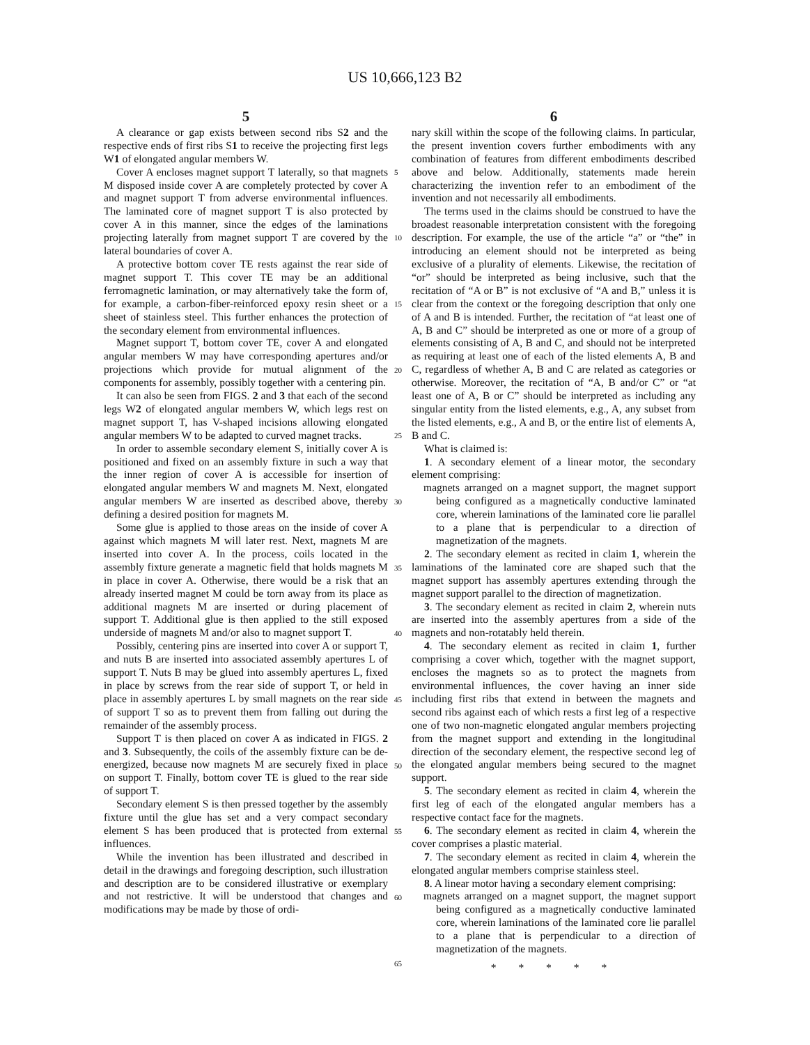US 10,666,123 B2
5
A clearance or gap exists between second ribs S2 and the respective ends of first ribs S1 to receive the projecting first legs W1 of elongated angular members W.
Cover A encloses magnet support T laterally, so that magnets M disposed inside cover A are completely protected by cover A and magnet support T from adverse environmental influences. The laminated core of magnet support T is also protected by cover A in this manner, since the edges of the laminations projecting laterally from magnet support T are covered by the lateral boundaries of cover A.
A protective bottom cover TE rests against the rear side of magnet support T. This cover TE may be an additional ferromagnetic lamination, or may alternatively take the form of, for example, a carbon-fiber-reinforced epoxy resin sheet or a sheet of stainless steel. This further enhances the protection of the secondary element from environmental influences.
Magnet support T, bottom cover TE, cover A and elongated angular members W may have corresponding apertures and/or projections which provide for mutual alignment of the components for assembly, possibly together with a centering pin.
It can also be seen from FIGS. 2 and 3 that each of the second legs W2 of elongated angular members W, which legs rest on magnet support T, has V-shaped incisions allowing elongated angular members W to be adapted to curved magnet tracks.
In order to assemble secondary element S, initially cover A is positioned and fixed on an assembly fixture in such a way that the inner region of cover A is accessible for insertion of elongated angular members W and magnets M. Next, elongated angular members W are inserted as described above, thereby defining a desired position for magnets M.
Some glue is applied to those areas on the inside of cover A against which magnets M will later rest. Next, magnets M are inserted into cover A. In the process, coils located in the assembly fixture generate a magnetic field that holds magnets M in place in cover A. Otherwise, there would be a risk that an already inserted magnet M could be torn away from its place as additional magnets M are inserted or during placement of support T. Additional glue is then applied to the still exposed underside of magnets M and/or also to magnet support T.
Possibly, centering pins are inserted into cover A or support T, and nuts B are inserted into associated assembly apertures L of support T. Nuts B may be glued into assembly apertures L, fixed in place by screws from the rear side of support T, or held in place in assembly apertures L by small magnets on the rear side of support T so as to prevent them from falling out during the remainder of the assembly process.
Support T is then placed on cover A as indicated in FIGS. 2 and 3. Subsequently, the coils of the assembly fixture can be de-energized, because now magnets M are securely fixed in place on support T. Finally, bottom cover TE is glued to the rear side of support T.
Secondary element S is then pressed together by the assembly fixture until the glue has set and a very compact secondary element S has been produced that is protected from external influences.
While the invention has been illustrated and described in detail in the drawings and foregoing description, such illustration and description are to be considered illustrative or exemplary and not restrictive. It will be understood that changes and modifications may be made by those of ordi-
5
10
15
20
25
30
35
40
45
50
55
60
65
6
nary skill within the scope of the following claims. In particular, the present invention covers further embodiments with any combination of features from different embodiments described above and below. Additionally, statements made herein characterizing the invention refer to an embodiment of the invention and not necessarily all embodiments.
The terms used in the claims should be construed to have the broadest reasonable interpretation consistent with the foregoing description. For example, the use of the article “a” or “the” in introducing an element should not be interpreted as being exclusive of a plurality of elements. Likewise, the recitation of “or” should be interpreted as being inclusive, such that the recitation of “A or B” is not exclusive of “A and B,” unless it is clear from the context or the foregoing description that only one of A and B is intended. Further, the recitation of “at least one of A, B and C” should be interpreted as one or more of a group of elements consisting of A, B and C, and should not be interpreted as requiring at least one of each of the listed elements A, B and C, regardless of whether A, B and C are related as categories or otherwise. Moreover, the recitation of “A, B and/or C” or “at least one of A, B or C” should be interpreted as including any singular entity from the listed elements, e.g., A, any subset from the listed elements, e.g., A and B, or the entire list of elements A, B and C.
What is claimed is:
1. A secondary element of a linear motor, the secondary element comprising:
magnets arranged on a magnet support, the magnet support being configured as a magnetically conductive laminated core, wherein laminations of the laminated core lie parallel to a plane that is perpendicular to a direction of magnetization of the magnets.
2. The secondary element as recited in claim 1, wherein the laminations of the laminated core are shaped such that the magnet support has assembly apertures extending through the magnet support parallel to the direction of magnetization.
3. The secondary element as recited in claim 2, wherein nuts are inserted into the assembly apertures from a side of the magnets and non-rotatably held therein.
4. The secondary element as recited in claim 1, further comprising a cover which, together with the magnet support, encloses the magnets so as to protect the magnets from environmental influences, the cover having an inner side including first ribs that extend in between the magnets and second ribs against each of which rests a first leg of a respective one of two non-magnetic elongated angular members projecting from the magnet support and extending in the longitudinal direction of the secondary element, the respective second leg of the elongated angular members being secured to the magnet support.
5. The secondary element as recited in claim 4, wherein the first leg of each of the elongated angular members has a respective contact face for the magnets.
6. The secondary element as recited in claim 4, wherein the cover comprises a plastic material.
7. The secondary element as recited in claim 4, wherein the elongated angular members comprise stainless steel.
8. A linear motor having a secondary element comprising:
magnets arranged on a magnet support, the magnet support being configured as a magnetically conductive laminated core, wherein laminations of the laminated core lie parallel to a plane that is perpendicular to a direction of magnetization of the magnets.
* * * * *